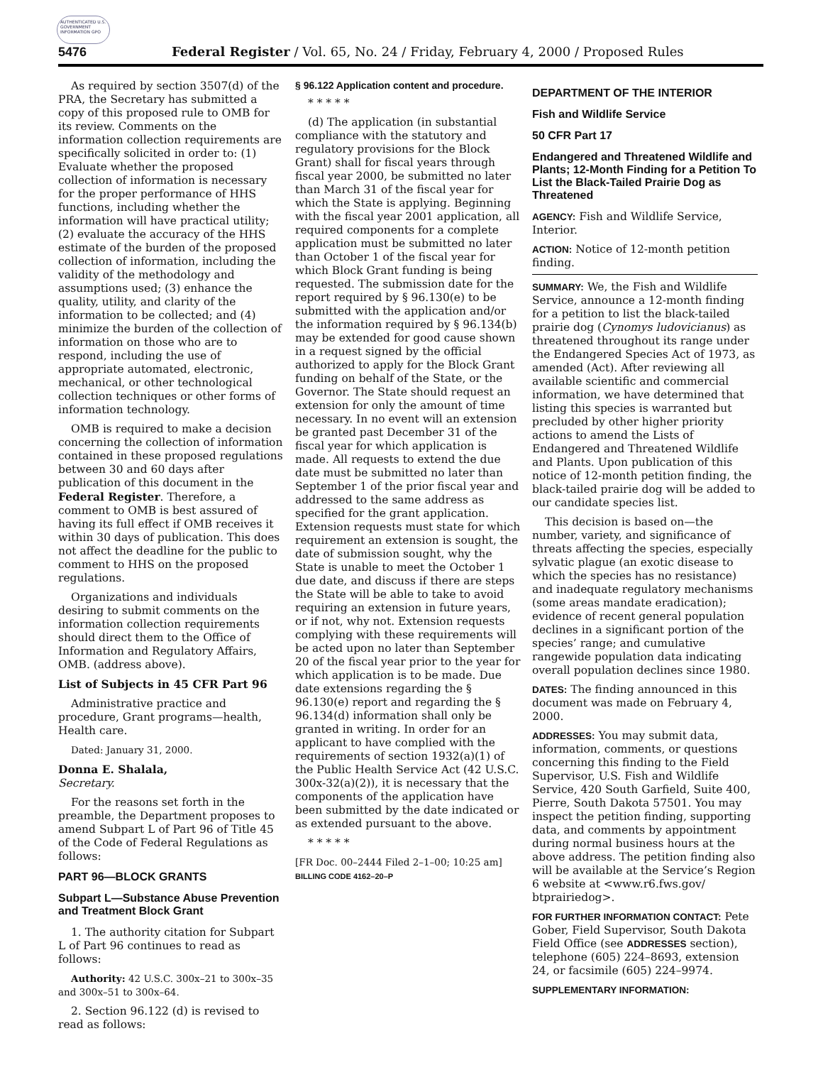AUTHENTICATED U.S. GOVERNMENT INFORMATION GPO
5476 Federal Register / Vol. 65, No. 24 / Friday, February 4, 2000 / Proposed Rules
As required by section 3507(d) of the PRA, the Secretary has submitted a copy of this proposed rule to OMB for its review. Comments on the information collection requirements are specifically solicited in order to: (1) Evaluate whether the proposed collection of information is necessary for the proper performance of HHS functions, including whether the information will have practical utility; (2) evaluate the accuracy of the HHS estimate of the burden of the proposed collection of information, including the validity of the methodology and assumptions used; (3) enhance the quality, utility, and clarity of the information to be collected; and (4) minimize the burden of the collection of information on those who are to respond, including the use of appropriate automated, electronic, mechanical, or other technological collection techniques or other forms of information technology.
OMB is required to make a decision concerning the collection of information contained in these proposed regulations between 30 and 60 days after publication of this document in the Federal Register. Therefore, a comment to OMB is best assured of having its full effect if OMB receives it within 30 days of publication. This does not affect the deadline for the public to comment to HHS on the proposed regulations.
Organizations and individuals desiring to submit comments on the information collection requirements should direct them to the Office of Information and Regulatory Affairs, OMB. (address above).
List of Subjects in 45 CFR Part 96
Administrative practice and procedure, Grant programs—health, Health care.
Dated: January 31, 2000.
Donna E. Shalala,
Secretary.
For the reasons set forth in the preamble, the Department proposes to amend Subpart L of Part 96 of Title 45 of the Code of Federal Regulations as follows:
PART 96—BLOCK GRANTS
Subpart L—Substance Abuse Prevention and Treatment Block Grant
1. The authority citation for Subpart L of Part 96 continues to read as follows:
Authority: 42 U.S.C. 300x–21 to 300x–35 and 300x–51 to 300x–64.
2. Section 96.122 (d) is revised to read as follows:
§ 96.122 Application content and procedure.
* * * * *
(d) The application (in substantial compliance with the statutory and regulatory provisions for the Block Grant) shall for fiscal years through fiscal year 2000, be submitted no later than March 31 of the fiscal year for which the State is applying. Beginning with the fiscal year 2001 application, all required components for a complete application must be submitted no later than October 1 of the fiscal year for which Block Grant funding is being requested. The submission date for the report required by § 96.130(e) to be submitted with the application and/or the information required by § 96.134(b) may be extended for good cause shown in a request signed by the official authorized to apply for the Block Grant funding on behalf of the State, or the Governor. The State should request an extension for only the amount of time necessary. In no event will an extension be granted past December 31 of the fiscal year for which application is made. All requests to extend the due date must be submitted no later than September 1 of the prior fiscal year and addressed to the same address as specified for the grant application. Extension requests must state for which requirement an extension is sought, the date of submission sought, why the State is unable to meet the October 1 due date, and discuss if there are steps the State will be able to take to avoid requiring an extension in future years, or if not, why not. Extension requests complying with these requirements will be acted upon no later than September 20 of the fiscal year prior to the year for which application is to be made. Due date extensions regarding the § 96.130(e) report and regarding the § 96.134(d) information shall only be granted in writing. In order for an applicant to have complied with the requirements of section 1932(a)(1) of the Public Health Service Act (42 U.S.C. 300x-32(a)(2)), it is necessary that the components of the application have been submitted by the date indicated or as extended pursuant to the above.
* * * * *
[FR Doc. 00–2444 Filed 2–1–00; 10:25 am]
BILLING CODE 4162–20–P
DEPARTMENT OF THE INTERIOR
Fish and Wildlife Service
50 CFR Part 17
Endangered and Threatened Wildlife and Plants; 12-Month Finding for a Petition To List the Black-Tailed Prairie Dog as Threatened
AGENCY: Fish and Wildlife Service, Interior.
ACTION: Notice of 12-month petition finding.
SUMMARY: We, the Fish and Wildlife Service, announce a 12-month finding for a petition to list the black-tailed prairie dog (Cynomys ludovicianus) as threatened throughout its range under the Endangered Species Act of 1973, as amended (Act). After reviewing all available scientific and commercial information, we have determined that listing this species is warranted but precluded by other higher priority actions to amend the Lists of Endangered and Threatened Wildlife and Plants. Upon publication of this notice of 12-month petition finding, the black-tailed prairie dog will be added to our candidate species list.
This decision is based on—the number, variety, and significance of threats affecting the species, especially sylvatic plague (an exotic disease to which the species has no resistance) and inadequate regulatory mechanisms (some areas mandate eradication); evidence of recent general population declines in a significant portion of the species’ range; and cumulative rangewide population data indicating overall population declines since 1980.
DATES: The finding announced in this document was made on February 4, 2000.
ADDRESSES: You may submit data, information, comments, or questions concerning this finding to the Field Supervisor, U.S. Fish and Wildlife Service, 420 South Garfield, Suite 400, Pierre, South Dakota 57501. You may inspect the petition finding, supporting data, and comments by appointment during normal business hours at the above address. The petition finding also will be available at the Service’s Region 6 website at <www.r6.fws.gov/ btprairiedog>.
FOR FURTHER INFORMATION CONTACT: Pete Gober, Field Supervisor, South Dakota Field Office (see ADDRESSES section), telephone (605) 224–8693, extension 24, or facsimile (605) 224–9974.
SUPPLEMENTARY INFORMATION: